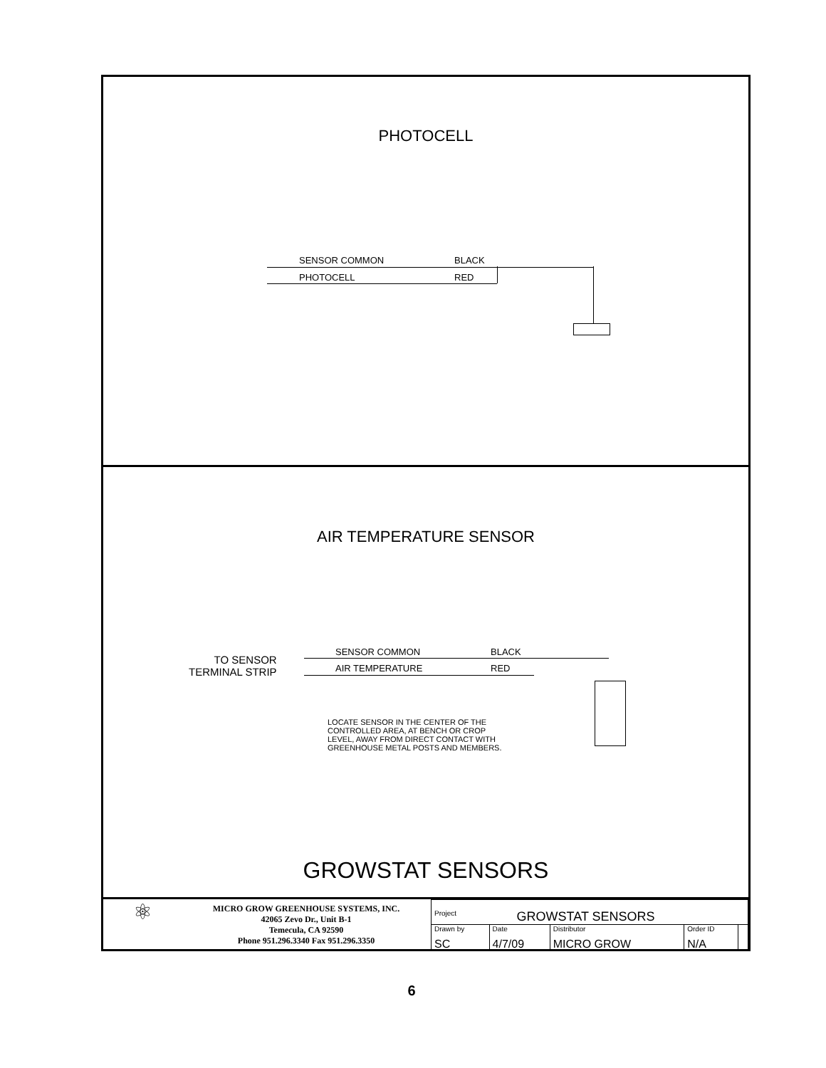PHOTOCELL
SENSOR COMMON BLACK
PHOTOCELL RED
AIR TEMPERATURE SENSOR
TO SENSOR
TERMINAL STRIP
SENSOR COMMON BLACK
AIR TEMPERATURE RED
LOCATE SENSOR IN THE CENTER OF THE
CONTROLLED AREA, AT BENCH OR CROP
LEVEL, AWAY FROM DIRECT CONTACT WITH
GREENHOUSE METAL POSTS AND MEMBERS.
GROWSTAT SENSORS
⚛
MICRO GROW GREENHOUSE SYSTEMS, INC.
42065 Zevo Dr., Unit B-1
Temecula, CA 92590
Phone 951.296.3340 Fax 951.296.3350
| Project GROWSTAT SENSORS | | | | |
| Drawn by SC | Date 4/7/09 | Distributor MICRO GROW | Order ID N/A | |
6